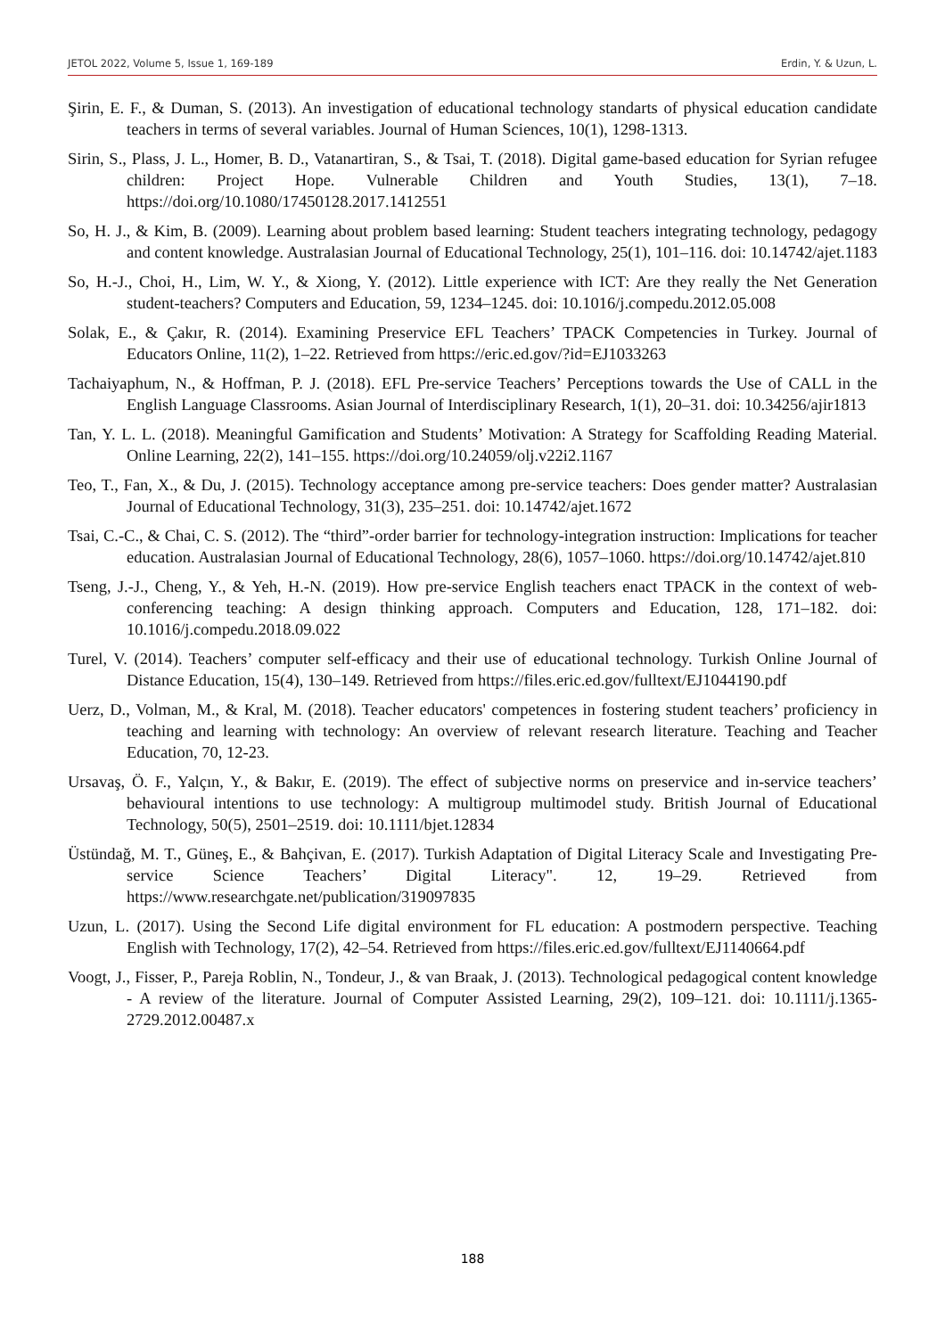JETOL 2022, Volume 5, Issue 1, 169-189 Erdin, Y. & Uzun, L.
Şirin, E. F., & Duman, S. (2013). An investigation of educational technology standarts of physical education candidate teachers in terms of several variables. Journal of Human Sciences, 10(1), 1298-1313.
Sirin, S., Plass, J. L., Homer, B. D., Vatanartiran, S., & Tsai, T. (2018). Digital game-based education for Syrian refugee children: Project Hope. Vulnerable Children and Youth Studies, 13(1), 7–18. https://doi.org/10.1080/17450128.2017.1412551
So, H. J., & Kim, B. (2009). Learning about problem based learning: Student teachers integrating technology, pedagogy and content knowledge. Australasian Journal of Educational Technology, 25(1), 101–116. doi: 10.14742/ajet.1183
So, H.-J., Choi, H., Lim, W. Y., & Xiong, Y. (2012). Little experience with ICT: Are they really the Net Generation student-teachers? Computers and Education, 59, 1234–1245. doi: 10.1016/j.compedu.2012.05.008
Solak, E., & Çakır, R. (2014). Examining Preservice EFL Teachers’ TPACK Competencies in Turkey. Journal of Educators Online, 11(2), 1–22. Retrieved from https://eric.ed.gov/?id=EJ1033263
Tachaiyaphum, N., & Hoffman, P. J. (2018). EFL Pre-service Teachers’ Perceptions towards the Use of CALL in the English Language Classrooms. Asian Journal of Interdisciplinary Research, 1(1), 20–31. doi: 10.34256/ajir1813
Tan, Y. L. L. (2018). Meaningful Gamification and Students’ Motivation: A Strategy for Scaffolding Reading Material. Online Learning, 22(2), 141–155. https://doi.org/10.24059/olj.v22i2.1167
Teo, T., Fan, X., & Du, J. (2015). Technology acceptance among pre-service teachers: Does gender matter? Australasian Journal of Educational Technology, 31(3), 235–251. doi: 10.14742/ajet.1672
Tsai, C.-C., & Chai, C. S. (2012). The “third”-order barrier for technology-integration instruction: Implications for teacher education. Australasian Journal of Educational Technology, 28(6), 1057–1060. https://doi.org/10.14742/ajet.810
Tseng, J.-J., Cheng, Y., & Yeh, H.-N. (2019). How pre-service English teachers enact TPACK in the context of web-conferencing teaching: A design thinking approach. Computers and Education, 128, 171–182. doi: 10.1016/j.compedu.2018.09.022
Turel, V. (2014). Teachers’ computer self-efficacy and their use of educational technology. Turkish Online Journal of Distance Education, 15(4), 130–149. Retrieved from https://files.eric.ed.gov/fulltext/EJ1044190.pdf
Uerz, D., Volman, M., & Kral, M. (2018). Teacher educators' competences in fostering student teachers’ proficiency in teaching and learning with technology: An overview of relevant research literature. Teaching and Teacher Education, 70, 12-23.
Ursavaş, Ö. F., Yalçın, Y., & Bakır, E. (2019). The effect of subjective norms on preservice and in-service teachers’ behavioural intentions to use technology: A multigroup multimodel study. British Journal of Educational Technology, 50(5), 2501–2519. doi: 10.1111/bjet.12834
Üstündağ, M. T., Güneş, E., & Bahçivan, E. (2017). Turkish Adaptation of Digital Literacy Scale and Investigating Pre-service Science Teachers’ Digital Literacy". 12, 19–29. Retrieved from https://www.researchgate.net/publication/319097835
Uzun, L. (2017). Using the Second Life digital environment for FL education: A postmodern perspective. Teaching English with Technology, 17(2), 42–54. Retrieved from https://files.eric.ed.gov/fulltext/EJ1140664.pdf
Voogt, J., Fisser, P., Pareja Roblin, N., Tondeur, J., & van Braak, J. (2013). Technological pedagogical content knowledge - A review of the literature. Journal of Computer Assisted Learning, 29(2), 109–121. doi: 10.1111/j.1365-2729.2012.00487.x
188